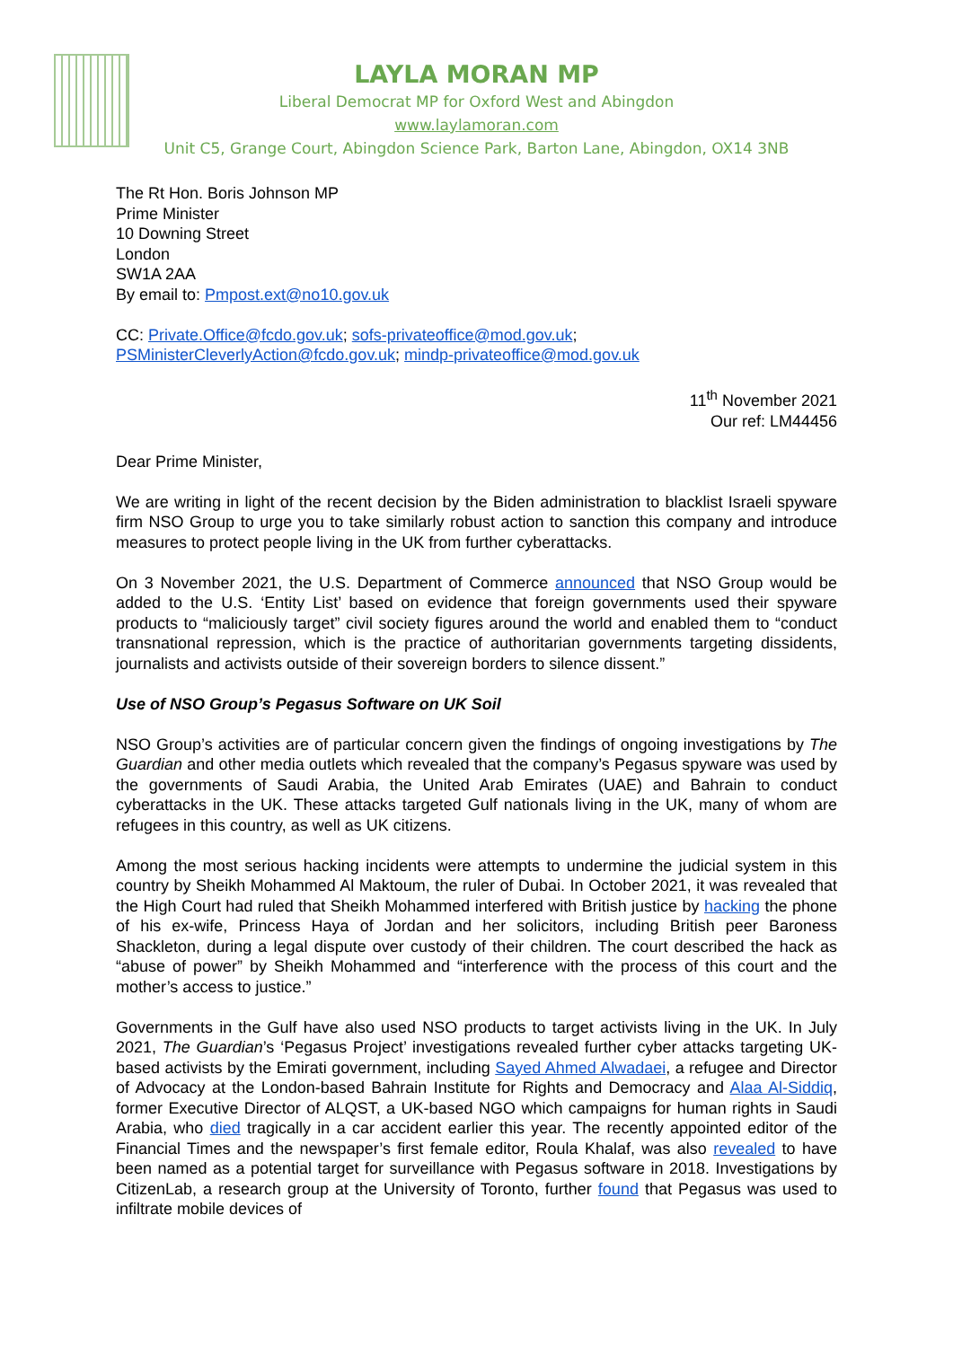LAYLA MORAN MP
Liberal Democrat MP for Oxford West and Abingdon
www.laylamoran.com
Unit C5, Grange Court, Abingdon Science Park, Barton Lane, Abingdon, OX14 3NB
The Rt Hon. Boris Johnson MP
Prime Minister
10 Downing Street
London
SW1A 2AA
By email to: Pmpost.ext@no10.gov.uk
CC: Private.Office@fcdo.gov.uk; sofs-privateoffice@mod.gov.uk;
PSMinisterCleverlyAction@fcdo.gov.uk; mindp-privateoffice@mod.gov.uk
11<sup>th</sup> November 2021
Our ref: LM44456
Dear Prime Minister,
We are writing in light of the recent decision by the Biden administration to blacklist Israeli spyware firm NSO Group to urge you to take similarly robust action to sanction this company and introduce measures to protect people living in the UK from further cyberattacks.
On 3 November 2021, the U.S. Department of Commerce announced that NSO Group would be added to the U.S. ‘Entity List’ based on evidence that foreign governments used their spyware products to “maliciously target” civil society figures around the world and enabled them to “conduct transnational repression, which is the practice of authoritarian governments targeting dissidents, journalists and activists outside of their sovereign borders to silence dissent.”
Use of NSO Group’s Pegasus Software on UK Soil
NSO Group’s activities are of particular concern given the findings of ongoing investigations by The Guardian and other media outlets which revealed that the company’s Pegasus spyware was used by the governments of Saudi Arabia, the United Arab Emirates (UAE) and Bahrain to conduct cyberattacks in the UK. These attacks targeted Gulf nationals living in the UK, many of whom are refugees in this country, as well as UK citizens.
Among the most serious hacking incidents were attempts to undermine the judicial system in this country by Sheikh Mohammed Al Maktoum, the ruler of Dubai. In October 2021, it was revealed that the High Court had ruled that Sheikh Mohammed interfered with British justice by hacking the phone of his ex-wife, Princess Haya of Jordan and her solicitors, including British peer Baroness Shackleton, during a legal dispute over custody of their children. The court described the hack as “abuse of power” by Sheikh Mohammed and “interference with the process of this court and the mother’s access to justice.”
Governments in the Gulf have also used NSO products to target activists living in the UK. In July 2021, The Guardian’s ‘Pegasus Project’ investigations revealed further cyber attacks targeting UK-based activists by the Emirati government, including Sayed Ahmed Alwadaei, a refugee and Director of Advocacy at the London-based Bahrain Institute for Rights and Democracy and Alaa Al-Siddiq, former Executive Director of ALQST, a UK-based NGO which campaigns for human rights in Saudi Arabia, who died tragically in a car accident earlier this year. The recently appointed editor of the Financial Times and the newspaper’s first female editor, Roula Khalaf, was also revealed to have been named as a potential target for surveillance with Pegasus software in 2018. Investigations by CitizenLab, a research group at the University of Toronto, further found that Pegasus was used to infiltrate mobile devices of